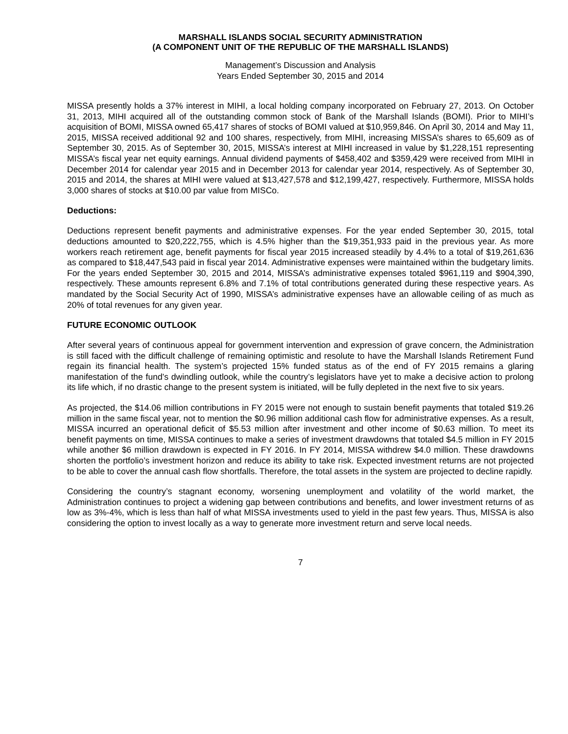MARSHALL ISLANDS SOCIAL SECURITY ADMINISTRATION
(A COMPONENT UNIT OF THE REPUBLIC OF THE MARSHALL ISLANDS)
Management’s Discussion and Analysis
Years Ended September 30, 2015 and 2014
MISSA presently holds a 37% interest in MIHI, a local holding company incorporated on February 27, 2013. On October 31, 2013, MIHI acquired all of the outstanding common stock of Bank of the Marshall Islands (BOMI). Prior to MIHI’s acquisition of BOMI, MISSA owned 65,417 shares of stocks of BOMI valued at $10,959,846. On April 30, 2014 and May 11, 2015, MISSA received additional 92 and 100 shares, respectively, from MIHI, increasing MISSA’s shares to 65,609 as of September 30, 2015. As of September 30, 2015, MISSA’s interest at MIHI increased in value by $1,228,151 representing MISSA’s fiscal year net equity earnings. Annual dividend payments of $458,402 and $359,429 were received from MIHI in December 2014 for calendar year 2015 and in December 2013 for calendar year 2014, respectively. As of September 30, 2015 and 2014, the shares at MIHI were valued at $13,427,578 and $12,199,427, respectively. Furthermore, MISSA holds 3,000 shares of stocks at $10.00 par value from MISCo.
Deductions:
Deductions represent benefit payments and administrative expenses. For the year ended September 30, 2015, total deductions amounted to $20,222,755, which is 4.5% higher than the $19,351,933 paid in the previous year. As more workers reach retirement age, benefit payments for fiscal year 2015 increased steadily by 4.4% to a total of $19,261,636 as compared to $18,447,543 paid in fiscal year 2014. Administrative expenses were maintained within the budgetary limits. For the years ended September 30, 2015 and 2014, MISSA’s administrative expenses totaled $961,119 and $904,390, respectively. These amounts represent 6.8% and 7.1% of total contributions generated during these respective years. As mandated by the Social Security Act of 1990, MISSA’s administrative expenses have an allowable ceiling of as much as 20% of total revenues for any given year.
FUTURE ECONOMIC OUTLOOK
After several years of continuous appeal for government intervention and expression of grave concern, the Administration is still faced with the difficult challenge of remaining optimistic and resolute to have the Marshall Islands Retirement Fund regain its financial health. The system’s projected 15% funded status as of the end of FY 2015 remains a glaring manifestation of the fund’s dwindling outlook, while the country’s legislators have yet to make a decisive action to prolong its life which, if no drastic change to the present system is initiated, will be fully depleted in the next five to six years.
As projected, the $14.06 million contributions in FY 2015 were not enough to sustain benefit payments that totaled $19.26 million in the same fiscal year, not to mention the $0.96 million additional cash flow for administrative expenses. As a result, MISSA incurred an operational deficit of $5.53 million after investment and other income of $0.63 million. To meet its benefit payments on time, MISSA continues to make a series of investment drawdowns that totaled $4.5 million in FY 2015 while another $6 million drawdown is expected in FY 2016. In FY 2014, MISSA withdrew $4.0 million. These drawdowns shorten the portfolio’s investment horizon and reduce its ability to take risk. Expected investment returns are not projected to be able to cover the annual cash flow shortfalls. Therefore, the total assets in the system are projected to decline rapidly.
Considering the country’s stagnant economy, worsening unemployment and volatility of the world market, the Administration continues to project a widening gap between contributions and benefits, and lower investment returns of as low as 3%-4%, which is less than half of what MISSA investments used to yield in the past few years. Thus, MISSA is also considering the option to invest locally as a way to generate more investment return and serve local needs.
7